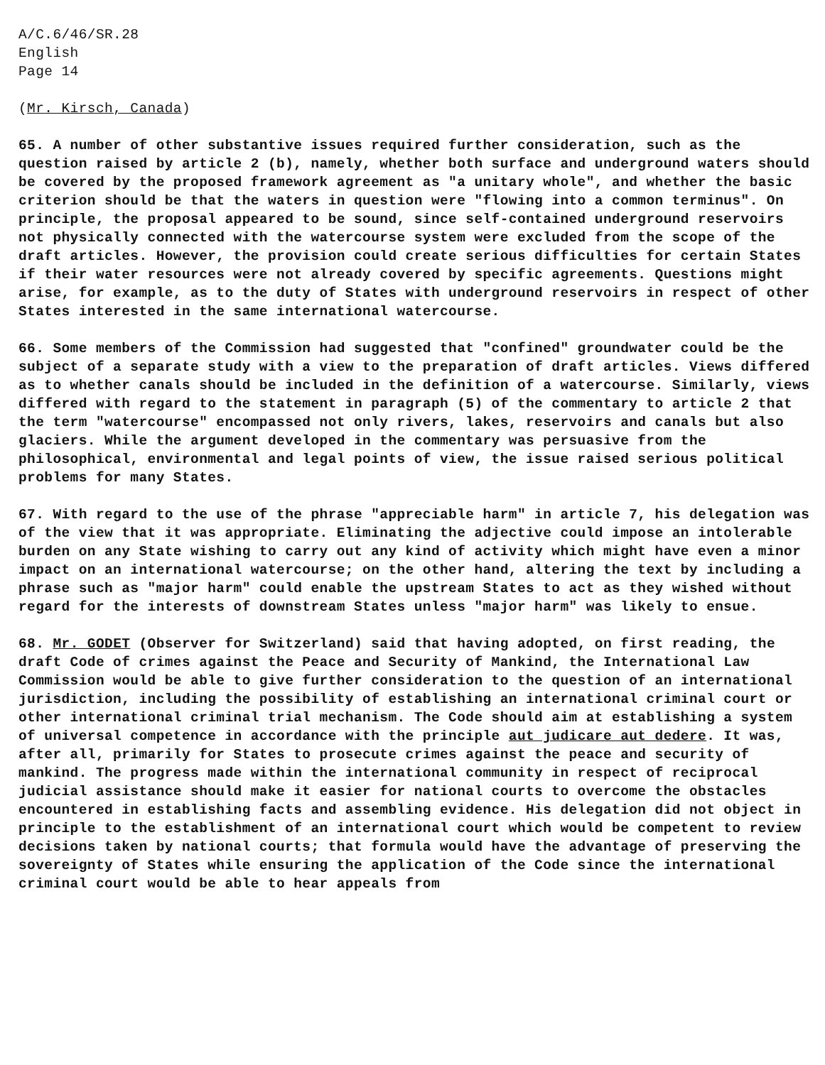A/C.6/46/SR.28 English Page 14
(Mr. Kirsch, Canada)
65. A number of other substantive issues required further consideration, such as the question raised by article 2 (b), namely, whether both surface and underground waters should be covered by the proposed framework agreement as "a unitary whole", and whether the basic criterion should be that the waters in question were "flowing into a common terminus". On principle, the proposal appeared to be sound, since self-contained underground reservoirs not physically connected with the watercourse system were excluded from the scope of the draft articles. However, the provision could create serious difficulties for certain States if their water resources were not already covered by specific agreements. Questions might arise, for example, as to the duty of States with underground reservoirs in respect of other States interested in the same international watercourse.
66. Some members of the Commission had suggested that "confined" groundwater could be the subject of a separate study with a view to the preparation of draft articles. Views differed as to whether canals should be included in the definition of a watercourse. Similarly, views differed with regard to the statement in paragraph (5) of the commentary to article 2 that the term "watercourse" encompassed not only rivers, lakes, reservoirs and canals but also glaciers. While the argument developed in the commentary was persuasive from the philosophical, environmental and legal points of view, the issue raised serious political problems for many States.
67. With regard to the use of the phrase "appreciable harm" in article 7, his delegation was of the view that it was appropriate. Eliminating the adjective could impose an intolerable burden on any State wishing to carry out any kind of activity which might have even a minor impact on an international watercourse; on the other hand, altering the text by including a phrase such as "major harm" could enable the upstream States to act as they wished without regard for the interests of downstream States unless "major harm" was likely to ensue.
68. Mr. GODET (Observer for Switzerland) said that having adopted, on first reading, the draft Code of crimes against the Peace and Security of Mankind, the International Law Commission would be able to give further consideration to the question of an international jurisdiction, including the possibility of establishing an international criminal court or other international criminal trial mechanism. The Code should aim at establishing a system of universal competence in accordance with the principle aut judicare aut dedere. It was, after all, primarily for States to prosecute crimes against the peace and security of mankind. The progress made within the international community in respect of reciprocal judicial assistance should make it easier for national courts to overcome the obstacles encountered in establishing facts and assembling evidence. His delegation did not object in principle to the establishment of an international court which would be competent to review decisions taken by national courts; that formula would have the advantage of preserving the sovereignty of States while ensuring the application of the Code since the international criminal court would be able to hear appeals from